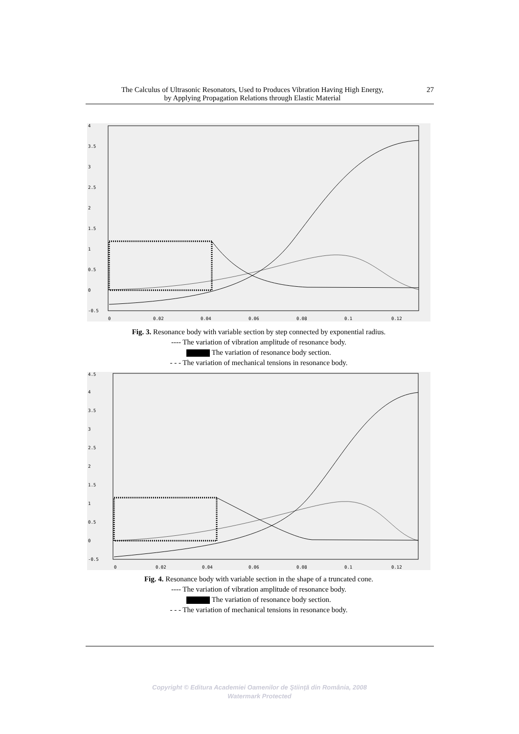The Calculus of Ultrasonic Resonators, Used to Produces Vibration Having High Energy,
by Applying Propagation Relations through Elastic Material
27
4
3.5
3
2.5
2
1.5
1
0.5
0
-0.5
0
0.02
0.04
0.06
0.08
0.1
0.12
Fig. 3. Resonance body with variable section by step connected by exponential radius.
---- The variation of vibration amplitude of resonance body.
The variation of resonance body section.
- - - The variation of mechanical tensions in resonance body.
4.5
4
3.5
3
2.5
2
1.5
1
0.5
0
-0.5
0
0.02
0.04
0.06
0.08
0.1
0.12
Fig. 4. Resonance body with variable section in the shape of a truncated cone.
---- The variation of vibration amplitude of resonance body.
The variation of resonance body section.
- - - The variation of mechanical tensions in resonance body.
Copyright © Editura Academiei Oamenilor de Ştiinţă din România, 2008
Watermark Protected